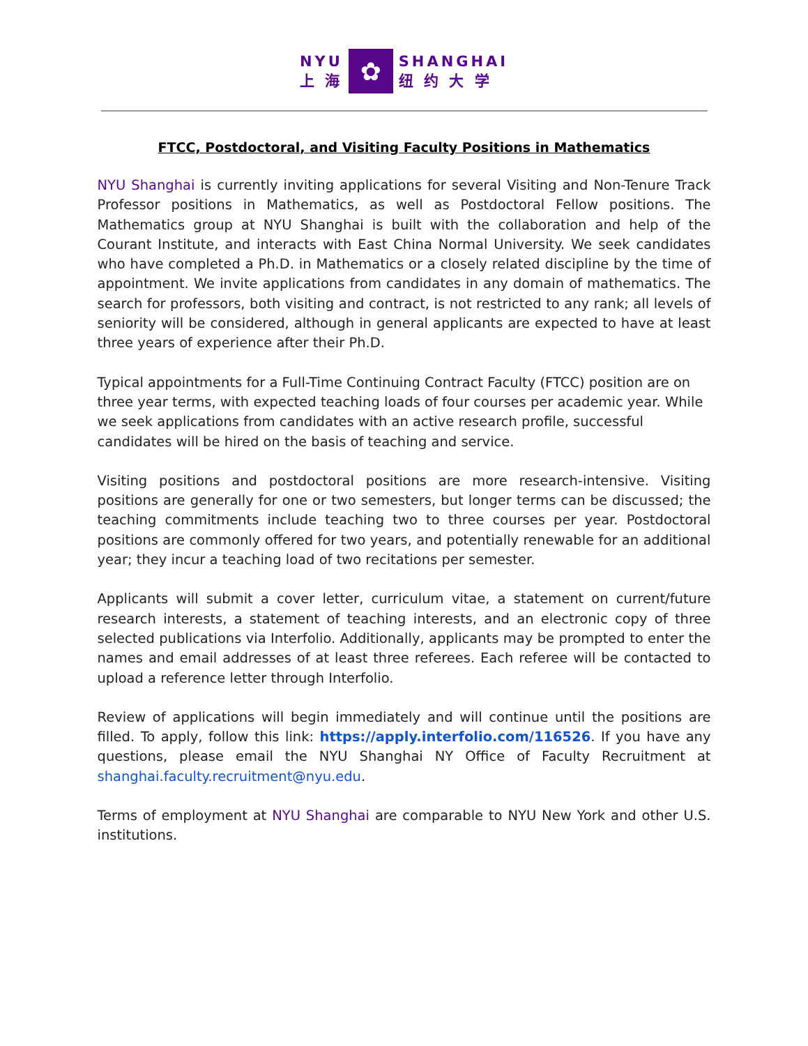NYU
上 海
✿
SHANGHAI
纽 约 大 学
FTCC, Postdoctoral, and Visiting Faculty Positions in Mathematics
NYU Shanghai is currently inviting applications for several Visiting and Non-Tenure Track Professor positions in Mathematics, as well as Postdoctoral Fellow positions. The Mathematics group at NYU Shanghai is built with the collaboration and help of the Courant Institute, and interacts with East China Normal University. We seek candidates who have completed a Ph.D. in Mathematics or a closely related discipline by the time of appointment. We invite applications from candidates in any domain of mathematics. The search for professors, both visiting and contract, is not restricted to any rank; all levels of seniority will be considered, although in general applicants are expected to have at least three years of experience after their Ph.D.
Typical appointments for a Full-Time Continuing Contract Faculty (FTCC) position are on three year terms, with expected teaching loads of four courses per academic year. While we seek applications from candidates with an active research profile, successful candidates will be hired on the basis of teaching and service.
Visiting positions and postdoctoral positions are more research-intensive. Visiting positions are generally for one or two semesters, but longer terms can be discussed; the teaching commitments include teaching two to three courses per year. Postdoctoral positions are commonly offered for two years, and potentially renewable for an additional year; they incur a teaching load of two recitations per semester.
Applicants will submit a cover letter, curriculum vitae, a statement on current/future research interests, a statement of teaching interests, and an electronic copy of three selected publications via Interfolio. Additionally, applicants may be prompted to enter the names and email addresses of at least three referees. Each referee will be contacted to upload a reference letter through Interfolio.
Review of applications will begin immediately and will continue until the positions are filled. To apply, follow this link: https://apply.interfolio.com/116526. If you have any questions, please email the NYU Shanghai NY Office of Faculty Recruitment at shanghai.faculty.recruitment@nyu.edu.
Terms of employment at NYU Shanghai are comparable to NYU New York and other U.S. institutions.